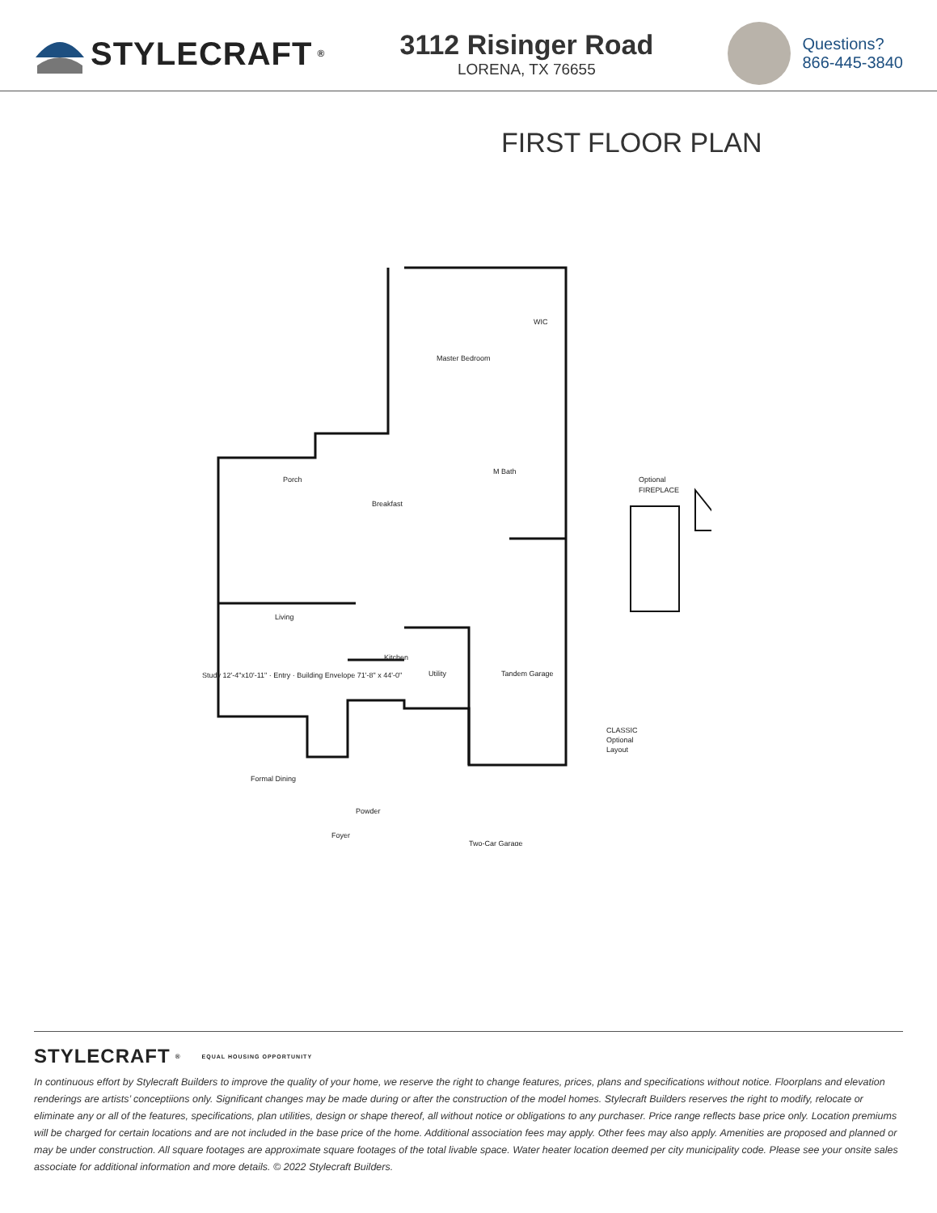STYLECRAFT<sup>®</sup>
3112 Risinger Road
LORENA, TX 76655
Questions?
866-445-3840
FIRST FLOOR PLAN
Master Bedroom
WIC
Porch
Breakfast
M Bath
Living
Kitchen
Utility
Tandem Garage
Formal Dining
Powder
Foyer
Two-Car Garage
Optional
FIREPLACE
CLASSIC
Optional
Layout
Study 12'-4"x10'-11" · Entry · Building Envelope 71'-8" x 44'-0"
STYLECRAFT<sup>®</sup> EQUAL HOUSING OPPORTUNITY
In continuous effort by Stylecraft Builders to improve the quality of your home, we reserve the right to change features, prices, plans and specifications without notice. Floorplans and elevation renderings are artists’ conceptiions only. Significant changes may be made during or after the construction of the model homes. Stylecraft Builders reserves the right to modify, relocate or eliminate any or all of the features, specifications, plan utilities, design or shape thereof, all without notice or obligations to any purchaser. Price range reflects base price only. Location premiums will be charged for certain locations and are not included in the base price of the home. Additional association fees may apply. Other fees may also apply. Amenities are proposed and planned or may be under construction. All square footages are approximate square footages of the total livable space. Water heater location deemed per city municipality code. Please see your onsite sales associate for additional information and more details. © 2022 Stylecraft Builders.